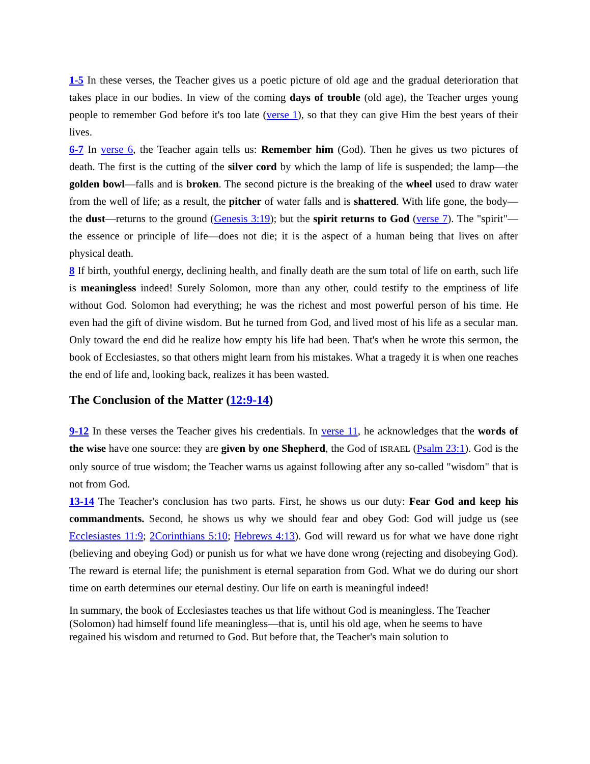1-5 In these verses, the Teacher gives us a poetic picture of old age and the gradual deterioration that takes place in our bodies. In view of the coming days of trouble (old age), the Teacher urges young people to remember God before it's too late (verse 1), so that they can give Him the best years of their lives.
6-7 In verse 6, the Teacher again tells us: Remember him (God). Then he gives us two pictures of death. The first is the cutting of the silver cord by which the lamp of life is suspended; the lamp—the golden bowl—falls and is broken. The second picture is the breaking of the wheel used to draw water from the well of life; as a result, the pitcher of water falls and is shattered. With life gone, the body—the dust—returns to the ground (Genesis 3:19); but the spirit returns to God (verse 7). The "spirit"—the essence or principle of life—does not die; it is the aspect of a human being that lives on after physical death.
8 If birth, youthful energy, declining health, and finally death are the sum total of life on earth, such life is meaningless indeed! Surely Solomon, more than any other, could testify to the emptiness of life without God. Solomon had everything; he was the richest and most powerful person of his time. He even had the gift of divine wisdom. But he turned from God, and lived most of his life as a secular man. Only toward the end did he realize how empty his life had been. That's when he wrote this sermon, the book of Ecclesiastes, so that others might learn from his mistakes. What a tragedy it is when one reaches the end of life and, looking back, realizes it has been wasted.
The Conclusion of the Matter (12:9-14)
9-12 In these verses the Teacher gives his credentials. In verse 11, he acknowledges that the words of the wise have one source: they are given by one Shepherd, the God of ISRAEL (Psalm 23:1). God is the only source of true wisdom; the Teacher warns us against following after any so-called "wisdom" that is not from God.
13-14 The Teacher's conclusion has two parts. First, he shows us our duty: Fear God and keep his commandments. Second, he shows us why we should fear and obey God: God will judge us (see Ecclesiastes 11:9; 2Corinthians 5:10; Hebrews 4:13). God will reward us for what we have done right (believing and obeying God) or punish us for what we have done wrong (rejecting and disobeying God). The reward is eternal life; the punishment is eternal separation from God. What we do during our short time on earth determines our eternal destiny. Our life on earth is meaningful indeed!
In summary, the book of Ecclesiastes teaches us that life without God is meaningless. The Teacher (Solomon) had himself found life meaningless—that is, until his old age, when he seems to have regained his wisdom and returned to God. But before that, the Teacher's main solution to